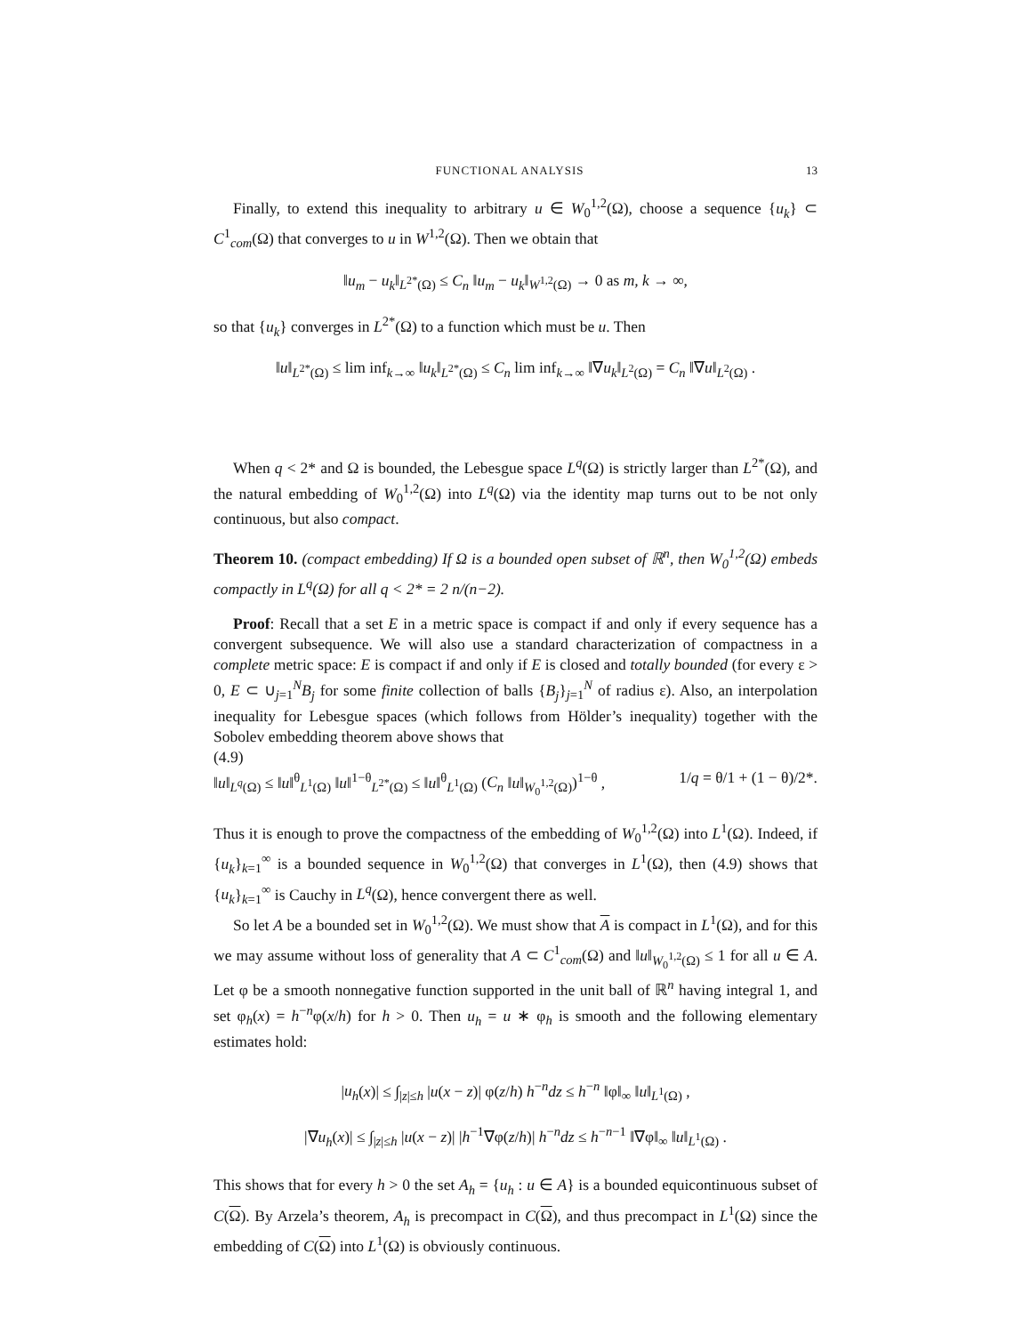FUNCTIONAL ANALYSIS 13
Finally, to extend this inequality to arbitrary u ∈ W<sub>0</sub><sup>1,2</sup>(Ω), choose a sequence {u<sub>k</sub>} ⊂ C<sup>1</sup><sub>com</sub>(Ω) that converges to u in W<sup>1,2</sup>(Ω). Then we obtain that
‖u<sub>m</sub> − u<sub>k</sub>‖<sub>L<sup>2*</sup>(Ω)</sub> ≤ C<sub>n</sub> ‖u<sub>m</sub> − u<sub>k</sub>‖<sub>W<sup>1,2</sup>(Ω)</sub> → 0 as m, k → ∞,
so that {u<sub>k</sub>} converges in L<sup>2*</sup>(Ω) to a function which must be u. Then
‖u‖<sub>L<sup>2*</sup>(Ω)</sub> ≤ lim inf<sub>k→∞</sub> ‖u<sub>k</sub>‖<sub>L<sup>2*</sup>(Ω)</sub> ≤ C<sub>n</sub> lim inf<sub>k→∞</sub> ‖∇u<sub>k</sub>‖<sub>L<sup>2</sup>(Ω)</sub> = C<sub>n</sub> ‖∇u‖<sub>L<sup>2</sup>(Ω)</sub> .
When q < 2* and Ω is bounded, the Lebesgue space L<sup>q</sup>(Ω) is strictly larger than L<sup>2*</sup>(Ω), and the natural embedding of W<sub>0</sub><sup>1,2</sup>(Ω) into L<sup>q</sup>(Ω) via the identity map turns out to be not only continuous, but also compact.
Theorem 10. (compact embedding) If Ω is a bounded open subset of ℝ<sup>n</sup>, then W<sub>0</sub><sup>1,2</sup>(Ω) embeds compactly in L<sup>q</sup>(Ω) for all q < 2* = 2 n/(n−2).
Proof: Recall that a set E in a metric space is compact if and only if every sequence has a convergent subsequence. We will also use a standard characterization of compactness in a complete metric space: E is compact if and only if E is closed and totally bounded (for every ε > 0, E ⊂ ∪<sub>j=1</sub><sup>N</sup>B<sub>j</sub> for some finite collection of balls {B<sub>j</sub>}<sub>j=1</sub><sup>N</sup> of radius ε). Also, an interpolation inequality for Lebesgue spaces (which follows from Hölder’s inequality) together with the Sobolev embedding theorem above shows that
(4.9)
‖u‖<sub>L<sup>q</sup>(Ω)</sub> ≤ ‖u‖<sup>θ</sup><sub>L<sup>1</sup>(Ω)</sub> ‖u‖<sup>1−θ</sup><sub>L<sup>2*</sup>(Ω)</sub> ≤ ‖u‖<sup>θ</sup><sub>L<sup>1</sup>(Ω)</sub> (C<sub>n</sub> ‖u‖<sub>W<sub>0</sub><sup>1,2</sup>(Ω)</sub>)<sup>1−θ</sup> , 1/q = θ/1 + (1 − θ)/2*.
Thus it is enough to prove the compactness of the embedding of W<sub>0</sub><sup>1,2</sup>(Ω) into L<sup>1</sup>(Ω). Indeed, if {u<sub>k</sub>}<sub>k=1</sub><sup>∞</sup> is a bounded sequence in W<sub>0</sub><sup>1,2</sup>(Ω) that converges in L<sup>1</sup>(Ω), then (4.9) shows that {u<sub>k</sub>}<sub>k=1</sub><sup>∞</sup> is Cauchy in L<sup>q</sup>(Ω), hence convergent there as well.
So let A be a bounded set in W<sub>0</sub><sup>1,2</sup>(Ω). We must show that A is compact in L<sup>1</sup>(Ω), and for this we may assume without loss of generality that A ⊂ C<sup>1</sup><sub>com</sub>(Ω) and ‖u‖<sub>W<sub>0</sub><sup>1,2</sup>(Ω)</sub> ≤ 1 for all u ∈ A. Let φ be a smooth nonnegative function supported in the unit ball of ℝ<sup>n</sup> having integral 1, and set φ<sub>h</sub>(x) = h<sup>−n</sup>φ(x/h) for h > 0. Then u<sub>h</sub> = u ∗ φ<sub>h</sub> is smooth and the following elementary estimates hold:
|u<sub>h</sub>(x)| ≤ ∫<sub>|z|≤h</sub> |u(x − z)| φ(z/h) h<sup>−n</sup>dz ≤ h<sup>−n</sup> ‖φ‖<sub>∞</sub> ‖u‖<sub>L<sup>1</sup>(Ω)</sub> ,
|∇u<sub>h</sub>(x)| ≤ ∫<sub>|z|≤h</sub> |u(x − z)| |h<sup>−1</sup>∇φ(z/h)| h<sup>−n</sup>dz ≤ h<sup>−n−1</sup> ‖∇φ‖<sub>∞</sub> ‖u‖<sub>L<sup>1</sup>(Ω)</sub> .
This shows that for every h > 0 the set A<sub>h</sub> = {u<sub>h</sub> : u ∈ A} is a bounded equicontinuous subset of C(Ω). By Arzela’s theorem, A<sub>h</sub> is precompact in C(Ω), and thus precompact in L<sup>1</sup>(Ω) since the embedding of C(Ω) into L<sup>1</sup>(Ω) is obviously continuous.